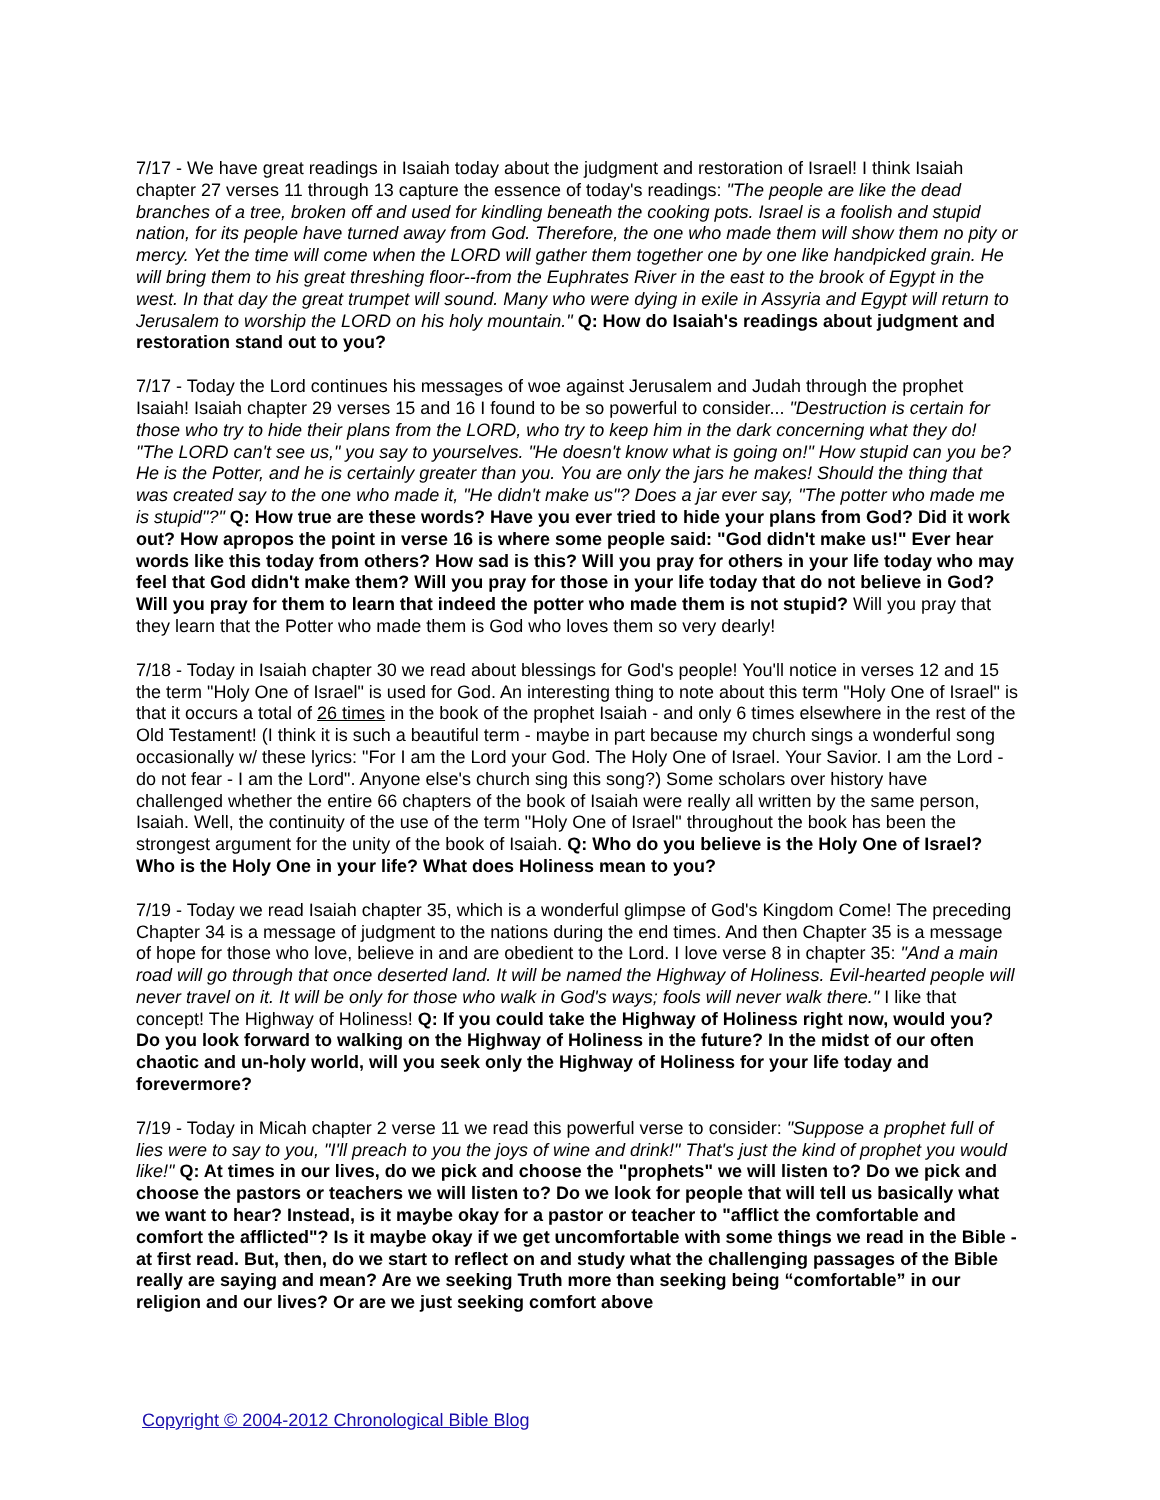7/17 - We have great readings in Isaiah today about the judgment and restoration of Israel! I think Isaiah chapter 27 verses 11 through 13 capture the essence of today's readings: "The people are like the dead branches of a tree, broken off and used for kindling beneath the cooking pots. Israel is a foolish and stupid nation, for its people have turned away from God. Therefore, the one who made them will show them no pity or mercy. Yet the time will come when the LORD will gather them together one by one like handpicked grain. He will bring them to his great threshing floor--from the Euphrates River in the east to the brook of Egypt in the west. In that day the great trumpet will sound. Many who were dying in exile in Assyria and Egypt will return to Jerusalem to worship the LORD on his holy mountain." Q: How do Isaiah's readings about judgment and restoration stand out to you?
7/17 - Today the Lord continues his messages of woe against Jerusalem and Judah through the prophet Isaiah! Isaiah chapter 29 verses 15 and 16 I found to be so powerful to consider... "Destruction is certain for those who try to hide their plans from the LORD, who try to keep him in the dark concerning what they do! "The LORD can't see us," you say to yourselves. "He doesn't know what is going on!" How stupid can you be? He is the Potter, and he is certainly greater than you. You are only the jars he makes! Should the thing that was created say to the one who made it, "He didn't make us"? Does a jar ever say, "The potter who made me is stupid"?" Q: How true are these words? Have you ever tried to hide your plans from God? Did it work out? How apropos the point in verse 16 is where some people said: "God didn't make us!" Ever hear words like this today from others? How sad is this? Will you pray for others in your life today who may feel that God didn't make them? Will you pray for those in your life today that do not believe in God? Will you pray for them to learn that indeed the potter who made them is not stupid? Will you pray that they learn that the Potter who made them is God who loves them so very dearly!
7/18 - Today in Isaiah chapter 30 we read about blessings for God's people! You'll notice in verses 12 and 15 the term "Holy One of Israel" is used for God. An interesting thing to note about this term "Holy One of Israel" is that it occurs a total of 26 times in the book of the prophet Isaiah - and only 6 times elsewhere in the rest of the Old Testament! (I think it is such a beautiful term - maybe in part because my church sings a wonderful song occasionally w/ these lyrics: "For I am the Lord your God. The Holy One of Israel. Your Savior. I am the Lord - do not fear - I am the Lord". Anyone else's church sing this song?) Some scholars over history have challenged whether the entire 66 chapters of the book of Isaiah were really all written by the same person, Isaiah. Well, the continuity of the use of the term "Holy One of Israel" throughout the book has been the strongest argument for the unity of the book of Isaiah. Q: Who do you believe is the Holy One of Israel? Who is the Holy One in your life? What does Holiness mean to you?
7/19 - Today we read Isaiah chapter 35, which is a wonderful glimpse of God's Kingdom Come! The preceding Chapter 34 is a message of judgment to the nations during the end times. And then Chapter 35 is a message of hope for those who love, believe in and are obedient to the Lord. I love verse 8 in chapter 35: "And a main road will go through that once deserted land. It will be named the Highway of Holiness. Evil-hearted people will never travel on it. It will be only for those who walk in God's ways; fools will never walk there." I like that concept! The Highway of Holiness! Q: If you could take the Highway of Holiness right now, would you? Do you look forward to walking on the Highway of Holiness in the future? In the midst of our often chaotic and un-holy world, will you seek only the Highway of Holiness for your life today and forevermore?
7/19 - Today in Micah chapter 2 verse 11 we read this powerful verse to consider: "Suppose a prophet full of lies were to say to you, "I'll preach to you the joys of wine and drink!" That's just the kind of prophet you would like!" Q: At times in our lives, do we pick and choose the "prophets" we will listen to? Do we pick and choose the pastors or teachers we will listen to? Do we look for people that will tell us basically what we want to hear? Instead, is it maybe okay for a pastor or teacher to "afflict the comfortable and comfort the afflicted"? Is it maybe okay if we get uncomfortable with some things we read in the Bible - at first read. But, then, do we start to reflect on and study what the challenging passages of the Bible really are saying and mean? Are we seeking Truth more than seeking being “comfortable” in our religion and our lives? Or are we just seeking comfort above
Copyright © 2004-2012 Chronological Bible Blog